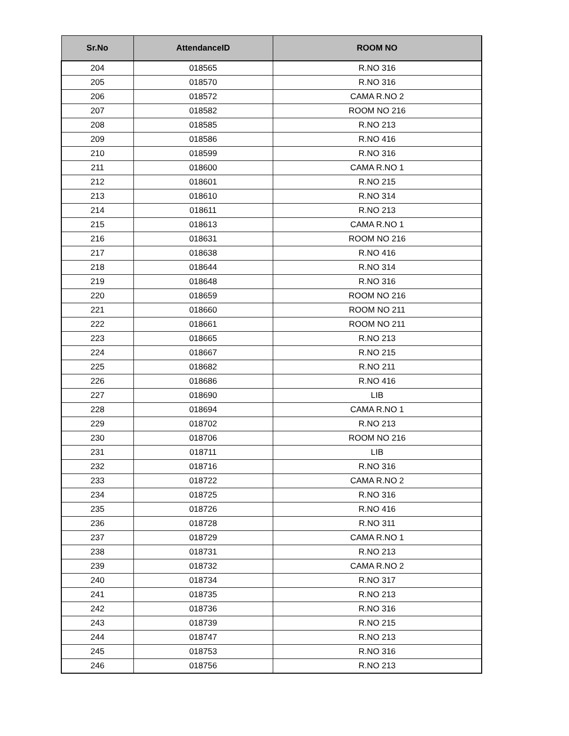| Sr.No | AttendanceID | ROOM NO |
| --- | --- | --- |
| 204 | 018565 | R.NO 316 |
| 205 | 018570 | R.NO 316 |
| 206 | 018572 | CAMA R.NO 2 |
| 207 | 018582 | ROOM NO 216 |
| 208 | 018585 | R.NO 213 |
| 209 | 018586 | R.NO 416 |
| 210 | 018599 | R.NO 316 |
| 211 | 018600 | CAMA R.NO 1 |
| 212 | 018601 | R.NO 215 |
| 213 | 018610 | R.NO 314 |
| 214 | 018611 | R.NO 213 |
| 215 | 018613 | CAMA R.NO 1 |
| 216 | 018631 | ROOM NO 216 |
| 217 | 018638 | R.NO 416 |
| 218 | 018644 | R.NO 314 |
| 219 | 018648 | R.NO 316 |
| 220 | 018659 | ROOM NO 216 |
| 221 | 018660 | ROOM NO 211 |
| 222 | 018661 | ROOM NO 211 |
| 223 | 018665 | R.NO 213 |
| 224 | 018667 | R.NO 215 |
| 225 | 018682 | R.NO 211 |
| 226 | 018686 | R.NO 416 |
| 227 | 018690 | LIB |
| 228 | 018694 | CAMA R.NO 1 |
| 229 | 018702 | R.NO 213 |
| 230 | 018706 | ROOM NO 216 |
| 231 | 018711 | LIB |
| 232 | 018716 | R.NO 316 |
| 233 | 018722 | CAMA R.NO 2 |
| 234 | 018725 | R.NO 316 |
| 235 | 018726 | R.NO 416 |
| 236 | 018728 | R.NO 311 |
| 237 | 018729 | CAMA R.NO 1 |
| 238 | 018731 | R.NO 213 |
| 239 | 018732 | CAMA R.NO 2 |
| 240 | 018734 | R.NO 317 |
| 241 | 018735 | R.NO 213 |
| 242 | 018736 | R.NO 316 |
| 243 | 018739 | R.NO 215 |
| 244 | 018747 | R.NO 213 |
| 245 | 018753 | R.NO 316 |
| 246 | 018756 | R.NO 213 |